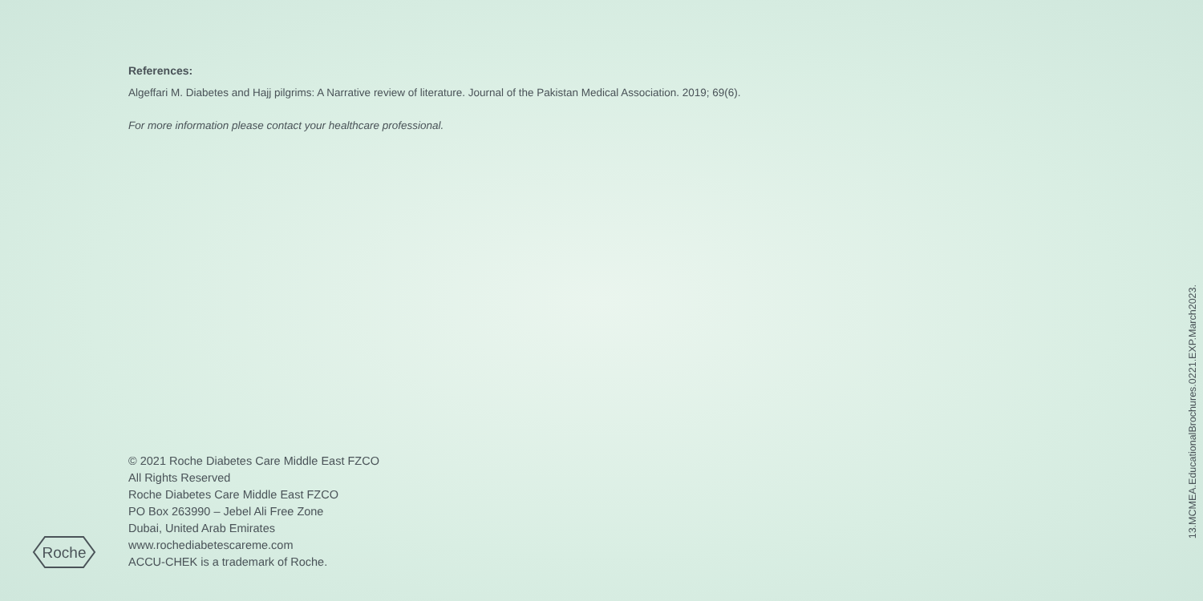References:
Algeffari M. Diabetes and Hajj pilgrims: A Narrative review of literature. Journal of the Pakistan Medical Association. 2019; 69(6).
For more information please contact your healthcare professional.
© 2021 Roche Diabetes Care Middle East FZCO
All Rights Reserved
Roche Diabetes Care Middle East FZCO
PO Box 263990 – Jebel Ali Free Zone
Dubai, United Arab Emirates
www.rochediabetescareme.com
ACCU-CHEK is a trademark of Roche.
Roche
13.MCMEA.EducationalBrochures.0221.EXP.March2023.